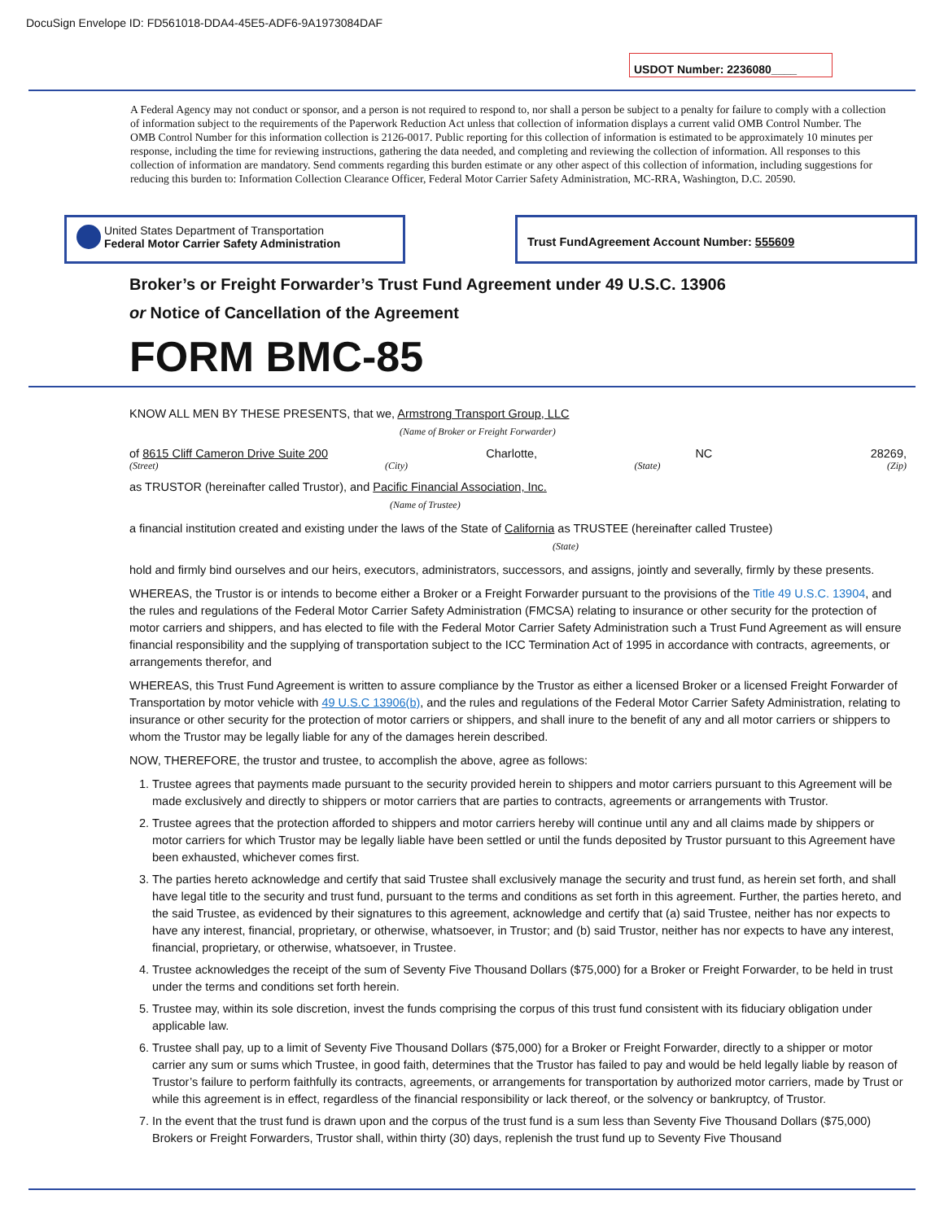DocuSign Envelope ID: FD561018-DDA4-45E5-ADF6-9A1973084DAF
USDOT Number: 2236080____
A Federal Agency may not conduct or sponsor, and a person is not required to respond to, nor shall a person be subject to a penalty for failure to comply with a collection of information subject to the requirements of the Paperwork Reduction Act unless that collection of information displays a current valid OMB Control Number. The OMB Control Number for this information collection is 2126-0017. Public reporting for this collection of information is estimated to be approximately 10 minutes per response, including the time for reviewing instructions, gathering the data needed, and completing and reviewing the collection of information. All responses to this collection of information are mandatory. Send comments regarding this burden estimate or any other aspect of this collection of information, including suggestions for reducing this burden to: Information Collection Clearance Officer, Federal Motor Carrier Safety Administration, MC-RRA, Washington, D.C. 20590.
United States Department of Transportation
Federal Motor Carrier Safety Administration
Trust FundAgreement Account Number: 555609
Broker’s or Freight Forwarder’s Trust Fund Agreement under 49 U.S.C. 13906
or Notice of Cancellation of the Agreement
FORM BMC-85
KNOW ALL MEN BY THESE PRESENTS, that we, Armstrong Transport Group, LLC
(Name of Broker or Freight Forwarder)
of 8615 Cliff Cameron Drive Suite 200 Charlotte, NC 28269,
(Street) (City) (State) (Zip)
as TRUSTOR (hereinafter called Trustor), and Pacific Financial Association, Inc.
(Name of Trustee)
a financial institution created and existing under the laws of the State of California as TRUSTEE (hereinafter called Trustee)
(State)
hold and firmly bind ourselves and our heirs, executors, administrators, successors, and assigns, jointly and severally, firmly by these presents.
WHEREAS, the Trustor is or intends to become either a Broker or a Freight Forwarder pursuant to the provisions of the Title 49 U.S.C. 13904, and the rules and regulations of the Federal Motor Carrier Safety Administration (FMCSA) relating to insurance or other security for the protection of motor carriers and shippers, and has elected to file with the Federal Motor Carrier Safety Administration such a Trust Fund Agreement as will ensure financial responsibility and the supplying of transportation subject to the ICC Termination Act of 1995 in accordance with contracts, agreements, or arrangements therefor, and
WHEREAS, this Trust Fund Agreement is written to assure compliance by the Trustor as either a licensed Broker or a licensed Freight Forwarder of Transportation by motor vehicle with 49 U.S.C 13906(b), and the rules and regulations of the Federal Motor Carrier Safety Administration, relating to insurance or other security for the protection of motor carriers or shippers, and shall inure to the benefit of any and all motor carriers or shippers to whom the Trustor may be legally liable for any of the damages herein described.
NOW, THEREFORE, the trustor and trustee, to accomplish the above, agree as follows:
1. Trustee agrees that payments made pursuant to the security provided herein to shippers and motor carriers pursuant to this Agreement will be made exclusively and directly to shippers or motor carriers that are parties to contracts, agreements or arrangements with Trustor.
2. Trustee agrees that the protection afforded to shippers and motor carriers hereby will continue until any and all claims made by shippers or motor carriers for which Trustor may be legally liable have been settled or until the funds deposited by Trustor pursuant to this Agreement have been exhausted, whichever comes first.
3. The parties hereto acknowledge and certify that said Trustee shall exclusively manage the security and trust fund, as herein set forth, and shall have legal title to the security and trust fund, pursuant to the terms and conditions as set forth in this agreement. Further, the parties hereto, and the said Trustee, as evidenced by their signatures to this agreement, acknowledge and certify that (a) said Trustee, neither has nor expects to have any interest, financial, proprietary, or otherwise, whatsoever, in Trustor; and (b) said Trustor, neither has nor expects to have any interest, financial, proprietary, or otherwise, whatsoever, in Trustee.
4. Trustee acknowledges the receipt of the sum of Seventy Five Thousand Dollars ($75,000) for a Broker or Freight Forwarder, to be held in trust under the terms and conditions set forth herein.
5. Trustee may, within its sole discretion, invest the funds comprising the corpus of this trust fund consistent with its fiduciary obligation under applicable law.
6. Trustee shall pay, up to a limit of Seventy Five Thousand Dollars ($75,000) for a Broker or Freight Forwarder, directly to a shipper or motor carrier any sum or sums which Trustee, in good faith, determines that the Trustor has failed to pay and would be held legally liable by reason of Trustor’s failure to perform faithfully its contracts, agreements, or arrangements for transportation by authorized motor carriers, made by Trust or while this agreement is in effect, regardless of the financial responsibility or lack thereof, or the solvency or bankruptcy, of Trustor.
7. In the event that the trust fund is drawn upon and the corpus of the trust fund is a sum less than Seventy Five Thousand Dollars ($75,000) Brokers or Freight Forwarders, Trustor shall, within thirty (30) days, replenish the trust fund up to Seventy Five Thousand